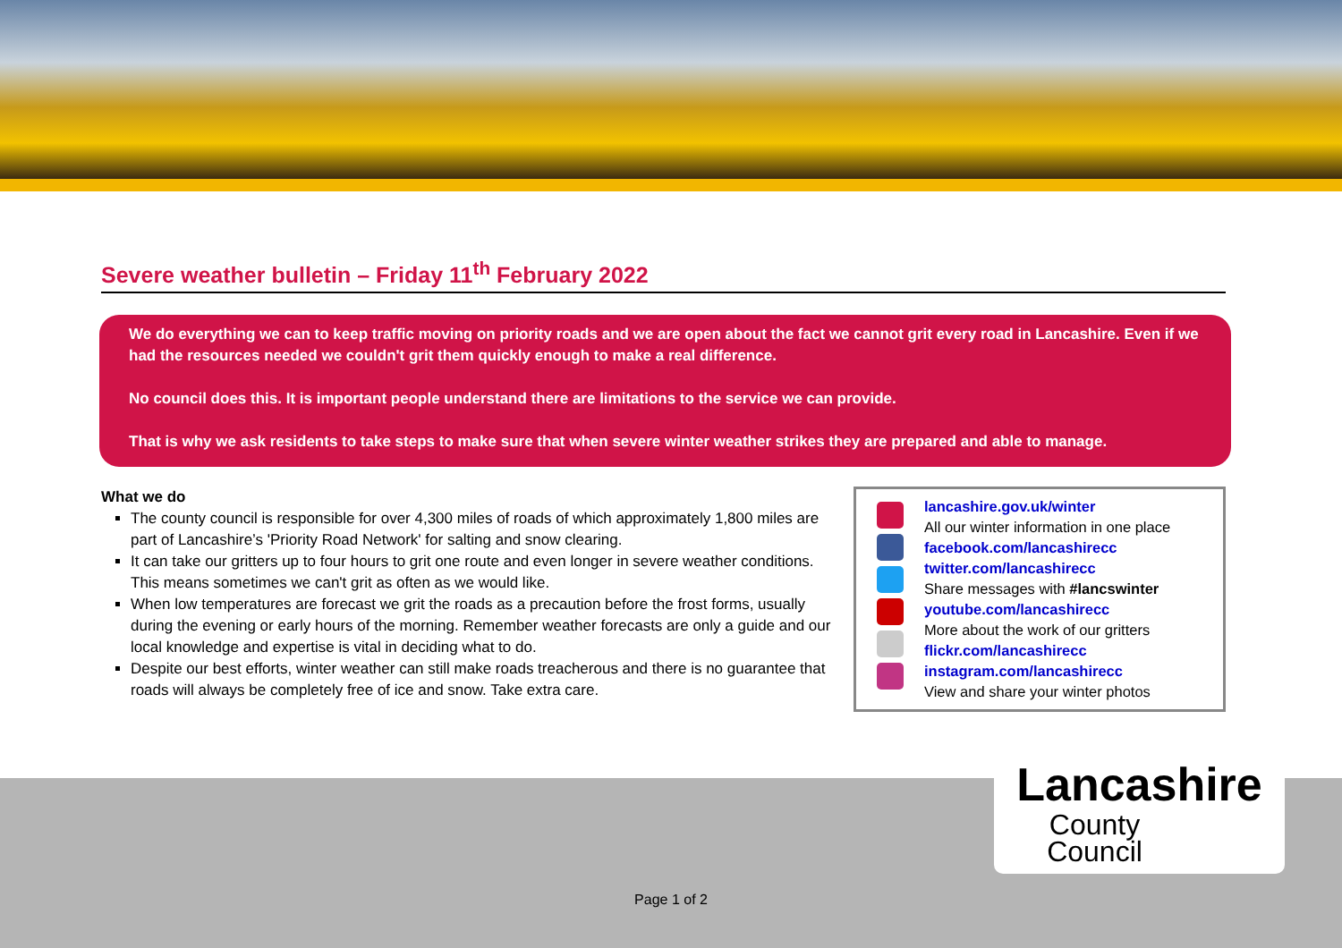Severe weather bulletin – Friday 11<sup>th</sup> February 2022
We do everything we can to keep traffic moving on priority roads and we are open about the fact we cannot grit every road in Lancashire. Even if we had the resources needed we couldn't grit them quickly enough to make a real difference.
No council does this. It is important people understand there are limitations to the service we can provide.
That is why we ask residents to take steps to make sure that when severe winter weather strikes they are prepared and able to manage.
What we do
The county council is responsible for over 4,300 miles of roads of which approximately 1,800 miles are part of Lancashire’s 'Priority Road Network' for salting and snow clearing.
It can take our gritters up to four hours to grit one route and even longer in severe weather conditions. This means sometimes we can't grit as often as we would like.
When low temperatures are forecast we grit the roads as a precaution before the frost forms, usually during the evening or early hours of the morning. Remember weather forecasts are only a guide and our local knowledge and expertise is vital in deciding what to do.
Despite our best efforts, winter weather can still make roads treacherous and there is no guarantee that roads will always be completely free of ice and snow. Take extra care.
lancashire.gov.uk/winter
All our winter information in one place
facebook.com/lancashirecc
twitter.com/lancashirecc
Share messages with #lancswinter
youtube.com/lancashirecc
More about the work of our gritters
flickr.com/lancashirecc
instagram.com/lancashirecc
View and share your winter photos
Lancashire
County
Council
Page 1 of 2